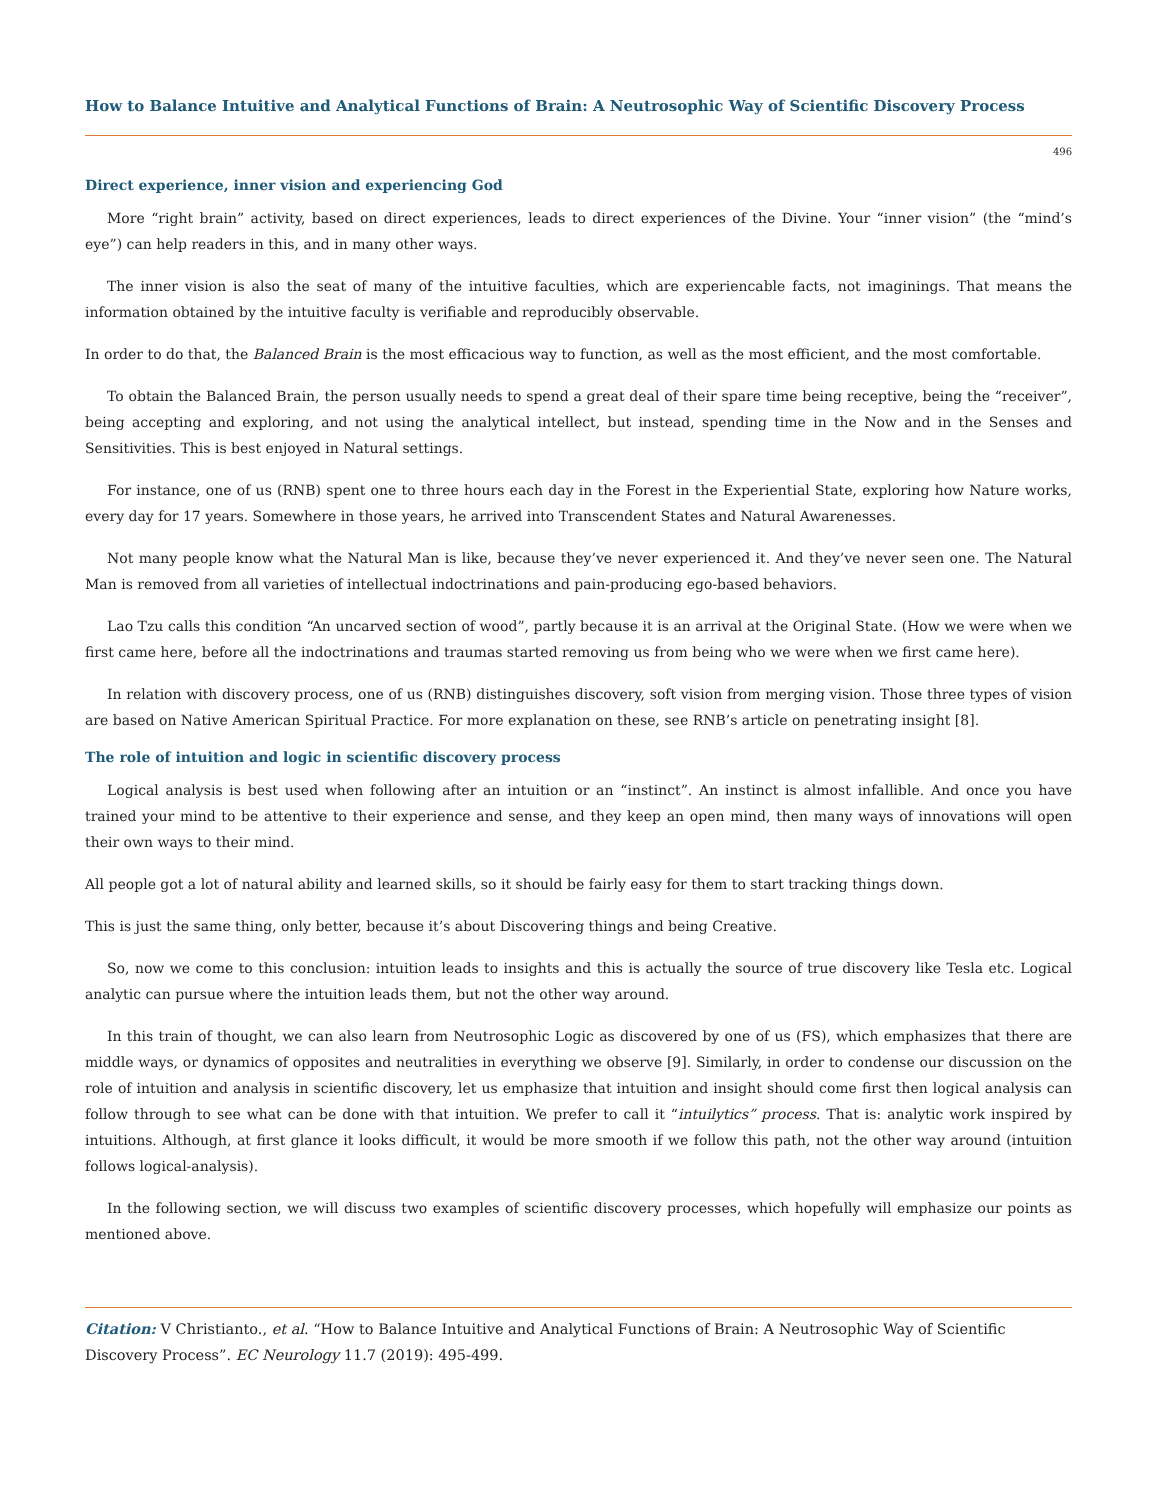How to Balance Intuitive and Analytical Functions of Brain: A Neutrosophic Way of Scientific Discovery Process
496
Direct experience, inner vision and experiencing God
More “right brain” activity, based on direct experiences, leads to direct experiences of the Divine. Your “inner vision” (the “mind’s eye”) can help readers in this, and in many other ways.
The inner vision is also the seat of many of the intuitive faculties, which are experiencable facts, not imaginings. That means the information obtained by the intuitive faculty is verifiable and reproducibly observable.
In order to do that, the Balanced Brain is the most efficacious way to function, as well as the most efficient, and the most comfortable.
To obtain the Balanced Brain, the person usually needs to spend a great deal of their spare time being receptive, being the “receiver”, being accepting and exploring, and not using the analytical intellect, but instead, spending time in the Now and in the Senses and Sensitivities. This is best enjoyed in Natural settings.
For instance, one of us (RNB) spent one to three hours each day in the Forest in the Experiential State, exploring how Nature works, every day for 17 years. Somewhere in those years, he arrived into Transcendent States and Natural Awarenesses.
Not many people know what the Natural Man is like, because they’ve never experienced it. And they’ve never seen one. The Natural Man is removed from all varieties of intellectual indoctrinations and pain-producing ego-based behaviors.
Lao Tzu calls this condition “An uncarved section of wood”, partly because it is an arrival at the Original State. (How we were when we first came here, before all the indoctrinations and traumas started removing us from being who we were when we first came here).
In relation with discovery process, one of us (RNB) distinguishes discovery, soft vision from merging vision. Those three types of vision are based on Native American Spiritual Practice. For more explanation on these, see RNB’s article on penetrating insight [8].
The role of intuition and logic in scientific discovery process
Logical analysis is best used when following after an intuition or an “instinct”. An instinct is almost infallible. And once you have trained your mind to be attentive to their experience and sense, and they keep an open mind, then many ways of innovations will open their own ways to their mind.
All people got a lot of natural ability and learned skills, so it should be fairly easy for them to start tracking things down.
This is just the same thing, only better, because it’s about Discovering things and being Creative.
So, now we come to this conclusion: intuition leads to insights and this is actually the source of true discovery like Tesla etc. Logical analytic can pursue where the intuition leads them, but not the other way around.
In this train of thought, we can also learn from Neutrosophic Logic as discovered by one of us (FS), which emphasizes that there are middle ways, or dynamics of opposites and neutralities in everything we observe [9]. Similarly, in order to condense our discussion on the role of intuition and analysis in scientific discovery, let us emphasize that intuition and insight should come first then logical analysis can follow through to see what can be done with that intuition. We prefer to call it “intuilytics” process. That is: analytic work inspired by intuitions. Although, at first glance it looks difficult, it would be more smooth if we follow this path, not the other way around (intuition follows logical-analysis).
In the following section, we will discuss two examples of scientific discovery processes, which hopefully will emphasize our points as mentioned above.
Citation: V Christianto., et al. “How to Balance Intuitive and Analytical Functions of Brain: A Neutrosophic Way of Scientific Discovery Process”. EC Neurology 11.7 (2019): 495-499.